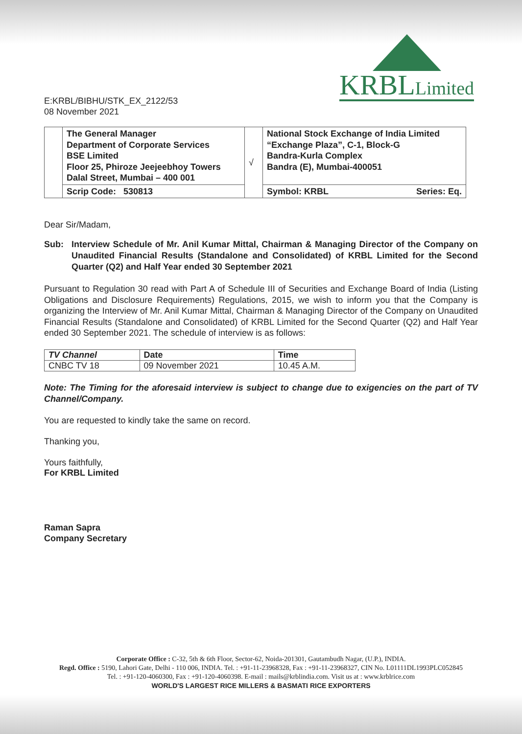KRBLLimited
E:KRBL/BIBHU/STK_EX_2122/53
08 November 2021
| | The General Manager Department of Corporate Services BSE Limited Floor 25, Phiroze Jeejeebhoy Towers Dalal Street, Mumbai – 400 001 | √ | National Stock Exchange of India Limited “Exchange Plaza”, C-1, Block-G Bandra-Kurla Complex Bandra (E), Mumbai-400051 |
| | Scrip Code: 530813 | | Symbol: KRBL Series: Eq. |
Dear Sir/Madam,
Sub: Interview Schedule of Mr. Anil Kumar Mittal, Chairman & Managing Director of the Company on Unaudited Financial Results (Standalone and Consolidated) of KRBL Limited for the Second Quarter (Q2) and Half Year ended 30 September 2021
Pursuant to Regulation 30 read with Part A of Schedule III of Securities and Exchange Board of India (Listing Obligations and Disclosure Requirements) Regulations, 2015, we wish to inform you that the Company is organizing the Interview of Mr. Anil Kumar Mittal, Chairman & Managing Director of the Company on Unaudited Financial Results (Standalone and Consolidated) of KRBL Limited for the Second Quarter (Q2) and Half Year ended 30 September 2021. The schedule of interview is as follows:
| TV Channel | Date | Time |
| --- | --- | --- |
| CNBC TV 18 | 09 November 2021 | 10.45 A.M. |
Note: The Timing for the aforesaid interview is subject to change due to exigencies on the part of TV Channel/Company.
You are requested to kindly take the same on record.
Thanking you,
Yours faithfully,
For KRBL Limited
Raman Sapra
Company Secretary
Corporate Office : C-32, 5th & 6th Floor, Sector-62, Noida-201301, Gautambudh Nagar, (U.P.), INDIA.
Regd. Office : 5190, Lahori Gate, Delhi - 110 006, INDIA. Tel. : +91-11-23968328, Fax : +91-11-23968327, CIN No. L01111DL1993PLC052845
Tel. : +91-120-4060300, Fax : +91-120-4060398. E-mail : mails@krblindia.com. Visit us at : www.krblrice.com
WORLD'S LARGEST RICE MILLERS & BASMATI RICE EXPORTERS